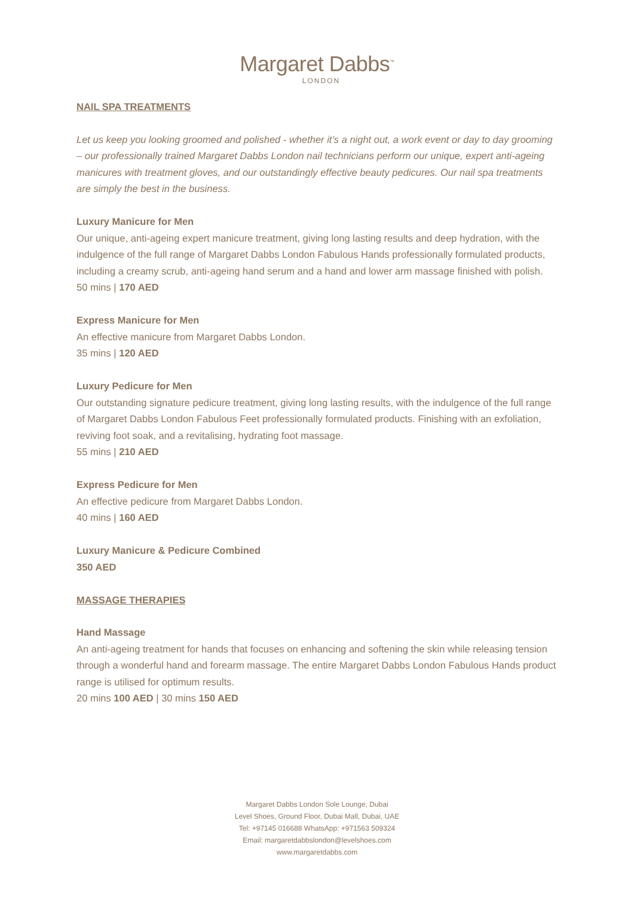Margaret Dabbs<sup>™</sup>
LONDON
NAIL SPA TREATMENTS
Let us keep you looking groomed and polished - whether it’s a night out, a work event or day to day grooming – our professionally trained Margaret Dabbs London nail technicians perform our unique, expert anti-ageing manicures with treatment gloves, and our outstandingly effective beauty pedicures. Our nail spa treatments are simply the best in the business.
Luxury Manicure for Men
Our unique, anti-ageing expert manicure treatment, giving long lasting results and deep hydration, with the indulgence of the full range of Margaret Dabbs London Fabulous Hands professionally formulated products, including a creamy scrub, anti-ageing hand serum and a hand and lower arm massage finished with polish.
50 mins | 170 AED
Express Manicure for Men
An effective manicure from Margaret Dabbs London.
35 mins | 120 AED
Luxury Pedicure for Men
Our outstanding signature pedicure treatment, giving long lasting results, with the indulgence of the full range of Margaret Dabbs London Fabulous Feet professionally formulated products. Finishing with an exfoliation, reviving foot soak, and a revitalising, hydrating foot massage.
55 mins | 210 AED
Express Pedicure for Men
An effective pedicure from Margaret Dabbs London.
40 mins | 160 AED
Luxury Manicure & Pedicure Combined
350 AED
MASSAGE THERAPIES
Hand Massage
An anti-ageing treatment for hands that focuses on enhancing and softening the skin while releasing tension through a wonderful hand and forearm massage. The entire Margaret Dabbs London Fabulous Hands product range is utilised for optimum results.
20 mins 100 AED | 30 mins 150 AED
Margaret Dabbs London Sole Lounge, Dubai
Level Shoes, Ground Floor, Dubai Mall, Dubai, UAE
Tel: +97145 016688 WhatsApp: +971563 509324
Email: margaretdabbslondon@levelshoes.com
www.margaretdabbs.com